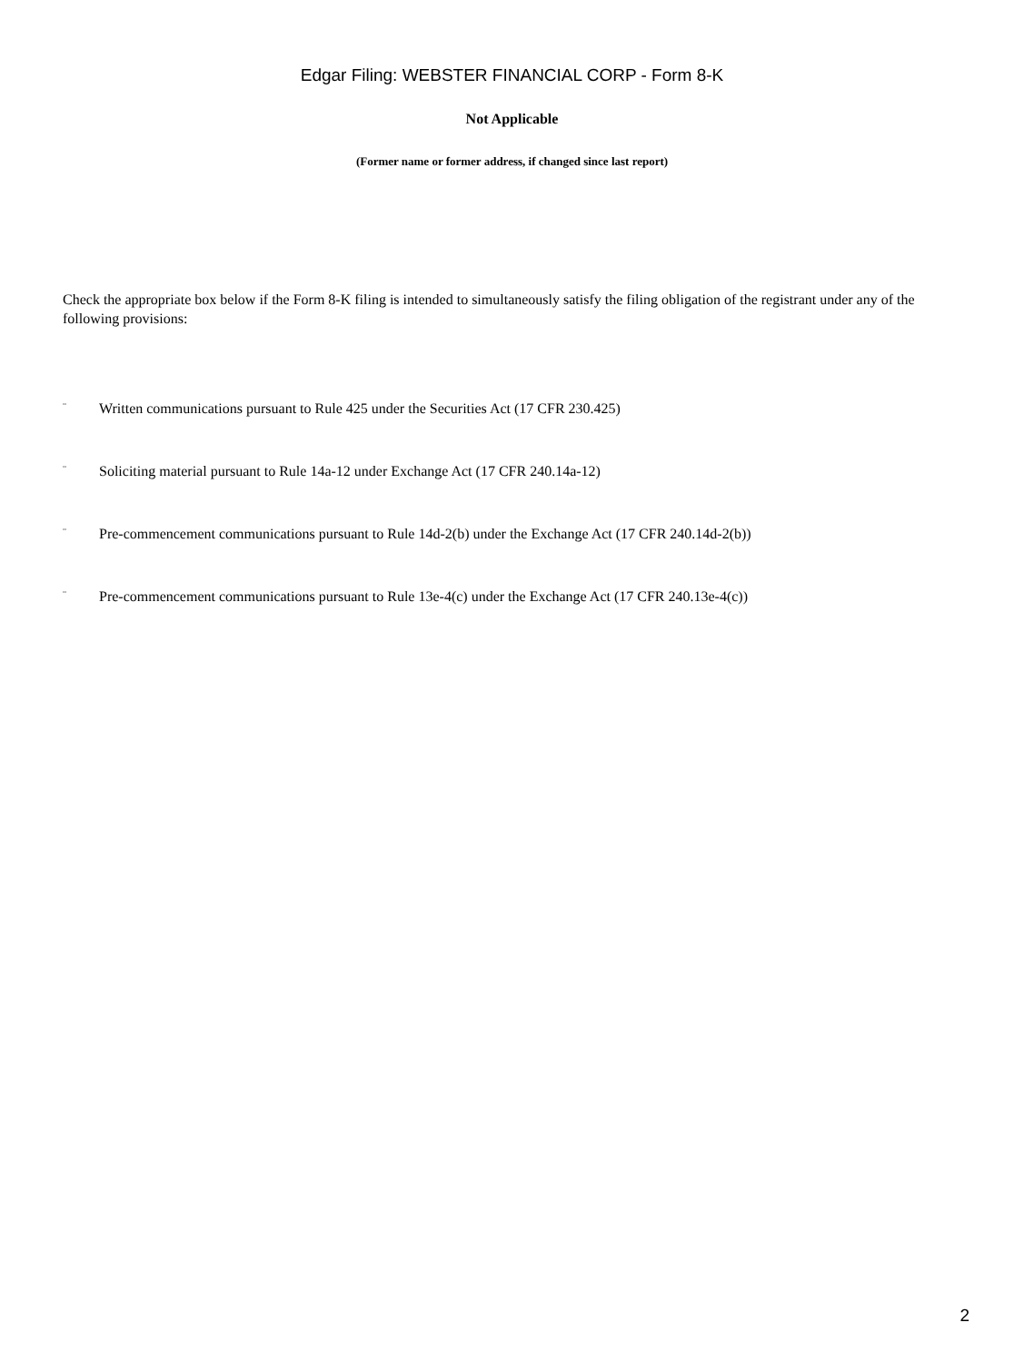Edgar Filing: WEBSTER FINANCIAL CORP - Form 8-K
Not Applicable
(Former name or former address, if changed since last report)
Check the appropriate box below if the Form 8-K filing is intended to simultaneously satisfy the filing obligation of the registrant under any of the following provisions:
¨ Written communications pursuant to Rule 425 under the Securities Act (17 CFR 230.425)
¨ Soliciting material pursuant to Rule 14a-12 under Exchange Act (17 CFR 240.14a-12)
¨ Pre-commencement communications pursuant to Rule 14d-2(b) under the Exchange Act (17 CFR 240.14d-2(b))
¨ Pre-commencement communications pursuant to Rule 13e-4(c) under the Exchange Act (17 CFR 240.13e-4(c))
2